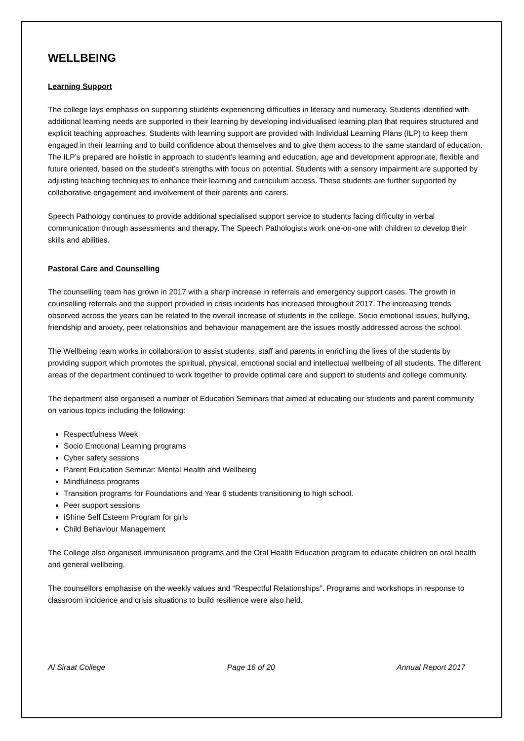WELLBEING
Learning Support
The college lays emphasis on supporting students experiencing difficulties in literacy and numeracy. Students identified with additional learning needs are supported in their learning by developing individualised learning plan that requires structured and explicit teaching approaches. Students with learning support are provided with Individual Learning Plans (ILP) to keep them engaged in their learning and to build confidence about themselves and to give them access to the same standard of education. The ILP’s prepared are holistic in approach to student’s learning and education, age and development appropriate, flexible and future oriented, based on the student’s strengths with focus on potential. Students with a sensory impairment are supported by adjusting teaching techniques to enhance their learning and curriculum access. These students are further supported by collaborative engagement and involvement of their parents and carers.
Speech Pathology continues to provide additional specialised support service to students facing difficulty in verbal communication through assessments and therapy. The Speech Pathologists work one-on-one with children to develop their skills and abilities.
Pastoral Care and Counselling
The counselling team has grown in 2017 with a sharp increase in referrals and emergency support cases. The growth in counselling referrals and the support provided in crisis incidents has increased throughout 2017. The increasing trends observed across the years can be related to the overall increase of students in the college. Socio emotional issues, bullying, friendship and anxiety, peer relationships and behaviour management are the issues mostly addressed across the school.
The Wellbeing team works in collaboration to assist students, staff and parents in enriching the lives of the students by providing support which promotes the spiritual, physical, emotional social and intellectual wellbeing of all students. The different areas of the department continued to work together to provide optimal care and support to students and college community.
The department also organised a number of Education Seminars that aimed at educating our students and parent community on various topics including the following:
Respectfulness Week
Socio Emotional Learning programs
Cyber safety sessions
Parent Education Seminar: Mental Health and Wellbeing
Mindfulness programs
Transition programs for Foundations and Year 6 students transitioning to high school.
Peer support sessions
iShine Self Esteem Program for girls
Child Behaviour Management
The College also organised immunisation programs and the Oral Health Education program to educate children on oral health and general wellbeing.
The counsellors emphasise on the weekly values and “Respectful Relationships”. Programs and workshops in response to classroom incidence and crisis situations to build resilience were also held.
Al Siraat College Page 16 of 20 Annual Report 2017